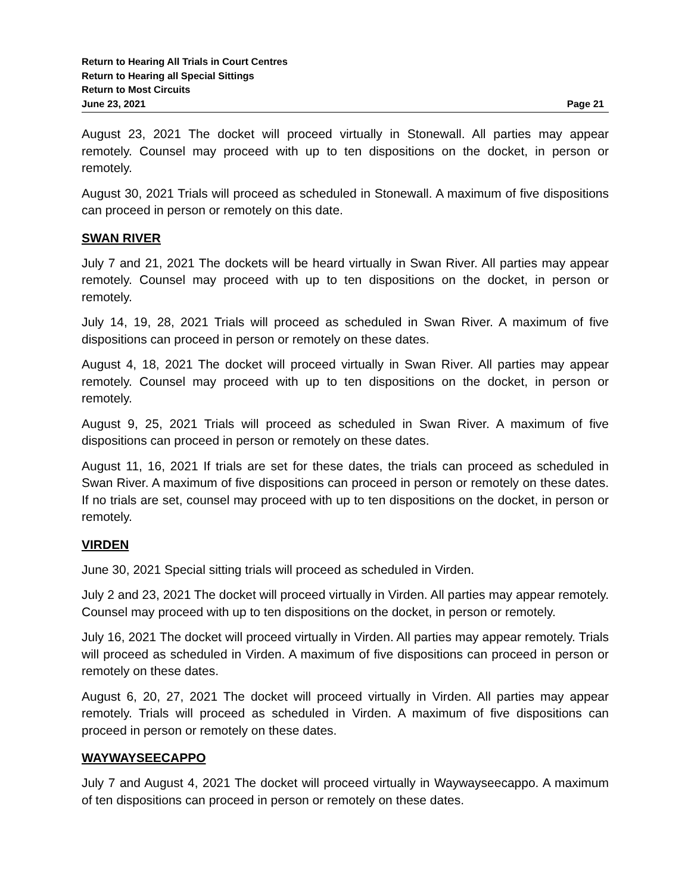Return to Hearing All Trials in Court Centres
Return to Hearing all Special Sittings
Return to Most Circuits
June 23, 2021 Page 21
August 23, 2021 The docket will proceed virtually in Stonewall. All parties may appear remotely. Counsel may proceed with up to ten dispositions on the docket, in person or remotely.
August 30, 2021 Trials will proceed as scheduled in Stonewall. A maximum of five dispositions can proceed in person or remotely on this date.
SWAN RIVER
July 7 and 21, 2021 The dockets will be heard virtually in Swan River. All parties may appear remotely. Counsel may proceed with up to ten dispositions on the docket, in person or remotely.
July 14, 19, 28, 2021 Trials will proceed as scheduled in Swan River. A maximum of five dispositions can proceed in person or remotely on these dates.
August 4, 18, 2021 The docket will proceed virtually in Swan River. All parties may appear remotely. Counsel may proceed with up to ten dispositions on the docket, in person or remotely.
August 9, 25, 2021 Trials will proceed as scheduled in Swan River. A maximum of five dispositions can proceed in person or remotely on these dates.
August 11, 16, 2021 If trials are set for these dates, the trials can proceed as scheduled in Swan River. A maximum of five dispositions can proceed in person or remotely on these dates. If no trials are set, counsel may proceed with up to ten dispositions on the docket, in person or remotely.
VIRDEN
June 30, 2021 Special sitting trials will proceed as scheduled in Virden.
July 2 and 23, 2021 The docket will proceed virtually in Virden. All parties may appear remotely. Counsel may proceed with up to ten dispositions on the docket, in person or remotely.
July 16, 2021 The docket will proceed virtually in Virden. All parties may appear remotely. Trials will proceed as scheduled in Virden. A maximum of five dispositions can proceed in person or remotely on these dates.
August 6, 20, 27, 2021 The docket will proceed virtually in Virden. All parties may appear remotely. Trials will proceed as scheduled in Virden. A maximum of five dispositions can proceed in person or remotely on these dates.
WAYWAYSEECAPPO
July 7 and August 4, 2021 The docket will proceed virtually in Waywayseecappo. A maximum of ten dispositions can proceed in person or remotely on these dates.